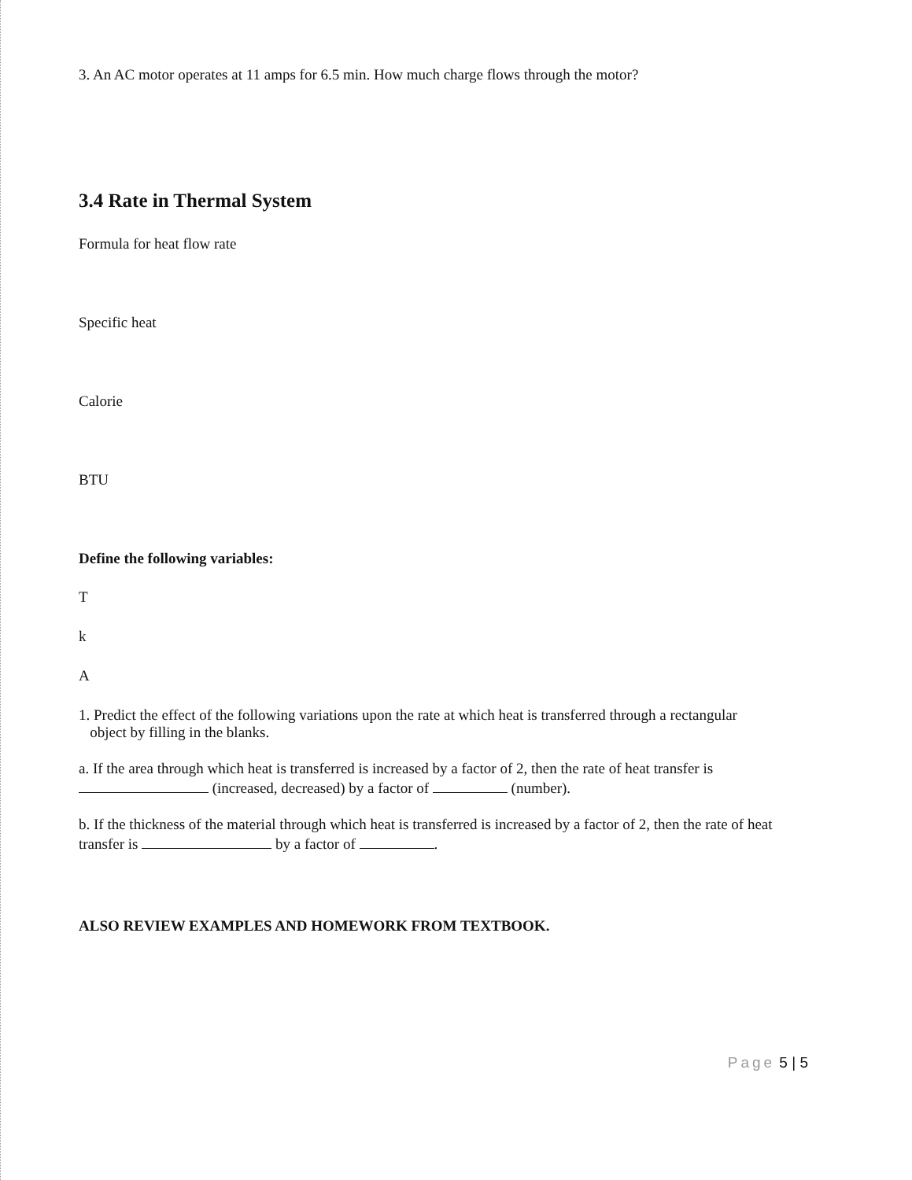3. An AC motor operates at 11 amps for 6.5 min. How much charge flows through the motor?
3.4 Rate in Thermal System
Formula for heat flow rate
Specific heat
Calorie
BTU
Define the following variables:
T
k
A
1. Predict the effect of the following variations upon the rate at which heat is transferred through a rectangular
object by filling in the blanks.
a. If the area through which heat is transferred is increased by a factor of 2, then the rate of heat transfer is
(increased, decreased) by a factor of (number).
b. If the thickness of the material through which heat is transferred is increased by a factor of 2, then the rate of heat transfer is by a factor of .
ALSO REVIEW EXAMPLES AND HOMEWORK FROM TEXTBOOK.
Page 5 | 5